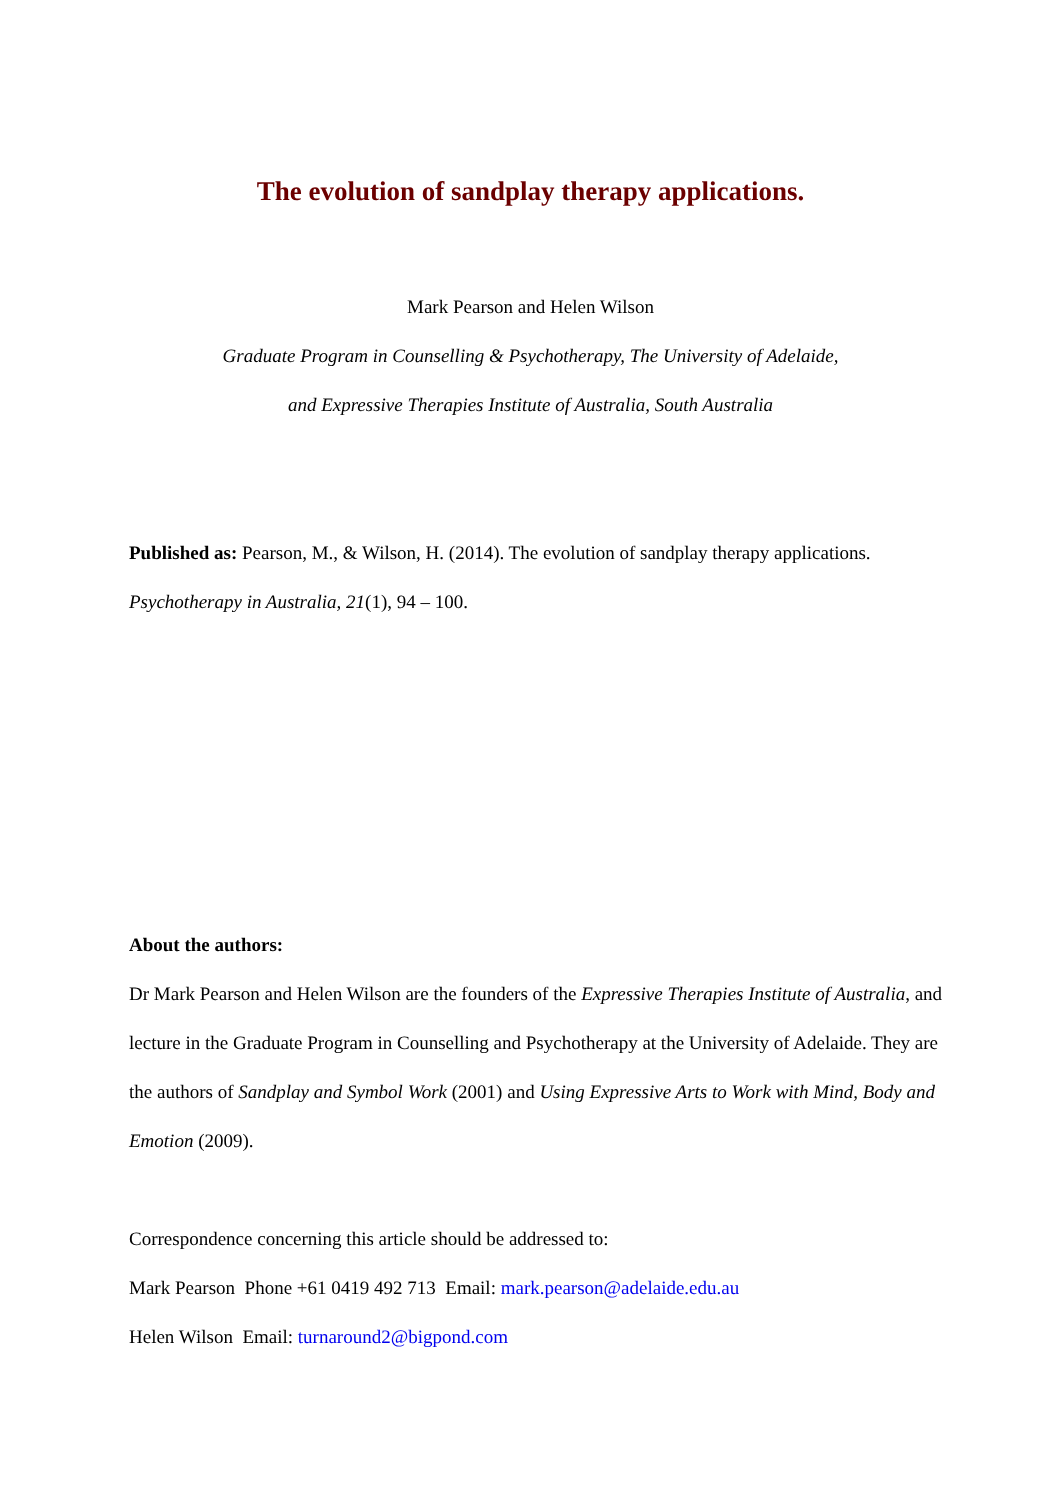The evolution of sandplay therapy applications.
Mark Pearson and Helen Wilson
Graduate Program in Counselling & Psychotherapy, The University of Adelaide,
and Expressive Therapies Institute of Australia, South Australia
Published as: Pearson, M., & Wilson, H. (2014). The evolution of sandplay therapy applications. Psychotherapy in Australia, 21(1), 94 – 100.
About the authors:
Dr Mark Pearson and Helen Wilson are the founders of the Expressive Therapies Institute of Australia, and lecture in the Graduate Program in Counselling and Psychotherapy at the University of Adelaide. They are the authors of Sandplay and Symbol Work (2001) and Using Expressive Arts to Work with Mind, Body and Emotion (2009).
Correspondence concerning this article should be addressed to:
Mark Pearson Phone +61 0419 492 713 Email: mark.pearson@adelaide.edu.au
Helen Wilson Email: turnaround2@bigpond.com